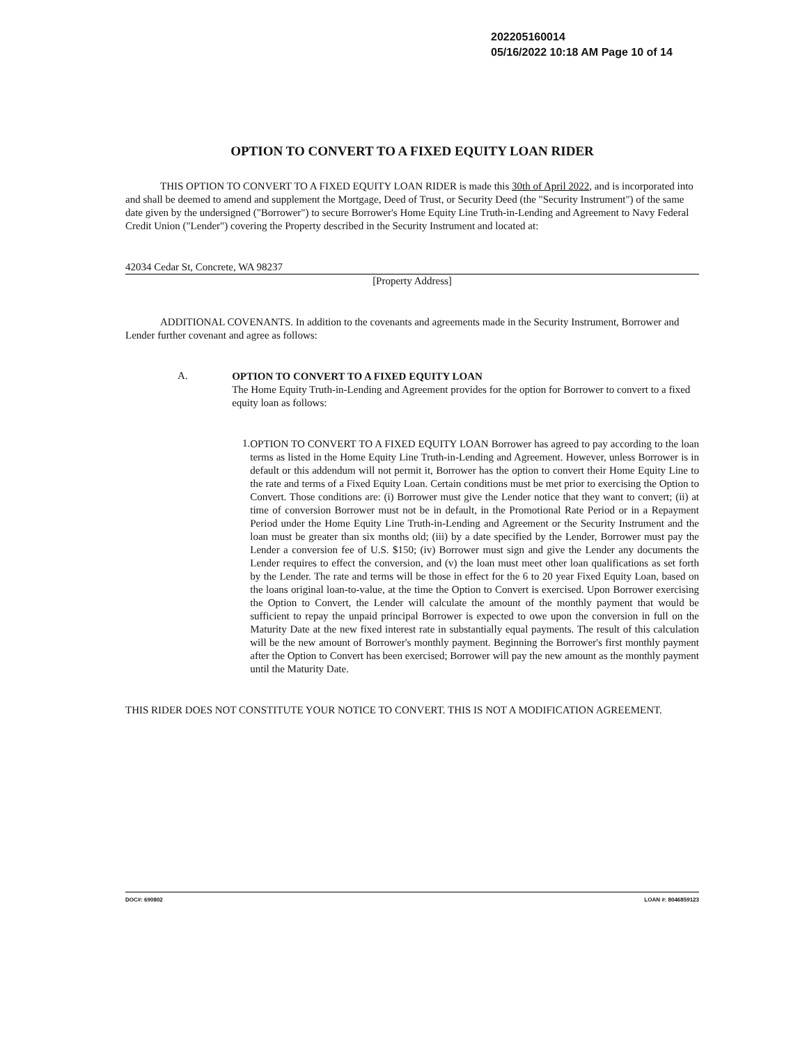202205160014
05/16/2022 10:18 AM Page 10 of 14
OPTION TO CONVERT TO A FIXED EQUITY LOAN RIDER
THIS OPTION TO CONVERT TO A FIXED EQUITY LOAN RIDER is made this 30th of April 2022, and is incorporated into and shall be deemed to amend and supplement the Mortgage, Deed of Trust, or Security Deed (the "Security Instrument") of the same date given by the undersigned ("Borrower") to secure Borrower's Home Equity Line Truth-in-Lending and Agreement to Navy Federal Credit Union ("Lender") covering the Property described in the Security Instrument and located at:
42034 Cedar St, Concrete, WA 98237
[Property Address]
ADDITIONAL COVENANTS. In addition to the covenants and agreements made in the Security Instrument, Borrower and Lender further covenant and agree as follows:
A.
OPTION TO CONVERT TO A FIXED EQUITY LOAN
The Home Equity Truth-in-Lending and Agreement provides for the option for Borrower to convert to a fixed equity loan as follows:
1.
OPTION TO CONVERT TO A FIXED EQUITY LOAN Borrower has agreed to pay according to the loan terms as listed in the Home Equity Line Truth-in-Lending and Agreement. However, unless Borrower is in default or this addendum will not permit it, Borrower has the option to convert their Home Equity Line to the rate and terms of a Fixed Equity Loan. Certain conditions must be met prior to exercising the Option to Convert. Those conditions are: (i) Borrower must give the Lender notice that they want to convert; (ii) at time of conversion Borrower must not be in default, in the Promotional Rate Period or in a Repayment Period under the Home Equity Line Truth-in-Lending and Agreement or the Security Instrument and the loan must be greater than six months old; (iii) by a date specified by the Lender, Borrower must pay the Lender a conversion fee of U.S. $150; (iv) Borrower must sign and give the Lender any documents the Lender requires to effect the conversion, and (v) the loan must meet other loan qualifications as set forth by the Lender. The rate and terms will be those in effect for the 6 to 20 year Fixed Equity Loan, based on the loans original loan-to-value, at the time the Option to Convert is exercised. Upon Borrower exercising the Option to Convert, the Lender will calculate the amount of the monthly payment that would be sufficient to repay the unpaid principal Borrower is expected to owe upon the conversion in full on the Maturity Date at the new fixed interest rate in substantially equal payments. The result of this calculation will be the new amount of Borrower's monthly payment. Beginning the Borrower's first monthly payment after the Option to Convert has been exercised; Borrower will pay the new amount as the monthly payment until the Maturity Date.
THIS RIDER DOES NOT CONSTITUTE YOUR NOTICE TO CONVERT. THIS IS NOT A MODIFICATION AGREEMENT.
DOC#: 690802 LOAN #: 8046859123